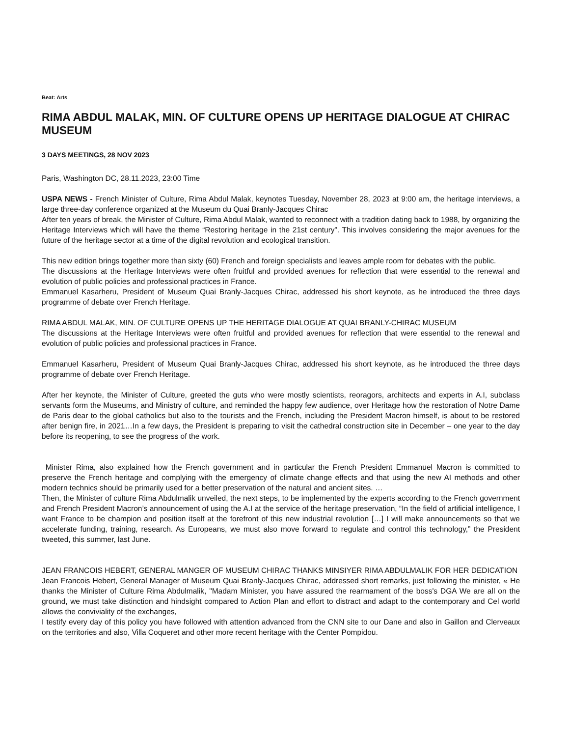Beat: Arts
RIMA ABDUL MALAK, MIN. OF CULTURE OPENS UP HERITAGE DIALOGUE AT CHIRAC MUSEUM
3 DAYS MEETINGS, 28 NOV 2023
Paris, Washington DC, 28.11.2023, 23:00 Time
USPA NEWS - French Minister of Culture, Rima Abdul Malak, keynotes Tuesday, November 28, 2023 at 9:00 am, the heritage interviews, a large three-day conference organized at the Museum du Quai Branly-Jacques Chirac
After ten years of break, the Minister of Culture, Rima Abdul Malak, wanted to reconnect with a tradition dating back to 1988, by organizing the Heritage Interviews which will have the theme “Restoring heritage in the 21st century”. This involves considering the major avenues for the future of the heritage sector at a time of the digital revolution and ecological transition.
This new edition brings together more than sixty (60) French and foreign specialists and leaves ample room for debates with the public.
The discussions at the Heritage Interviews were often fruitful and provided avenues for reflection that were essential to the renewal and evolution of public policies and professional practices in France.
Emmanuel Kasarheru, President of Museum Quai Branly-Jacques Chirac, addressed his short keynote, as he introduced the three days programme of debate over French Heritage.
RIMA ABDUL MALAK, MIN. OF CULTURE OPENS UP THE HERITAGE DIALOGUE AT QUAI BRANLY-CHIRAC MUSEUM
The discussions at the Heritage Interviews were often fruitful and provided avenues for reflection that were essential to the renewal and evolution of public policies and professional practices in France.
Emmanuel Kasarheru, President of Museum Quai Branly-Jacques Chirac, addressed his short keynote, as he introduced the three days programme of debate over French Heritage.
After her keynote, the Minister of Culture, greeted the guts who were mostly scientists, reoragors, architects and experts in A.I, subclass servants form the Museums, and Ministry of culture, and reminded the happy few audience, over Heritage how the restoration of Notre Dame de Paris dear to the global catholics but also to the tourists and the French, including the President Macron himself, is about to be restored after benign fire, in 2021…In a few days, the President is preparing to visit the cathedral construction site in December – one year to the day before its reopening, to see the progress of the work.
Minister Rima, also explained how the French government and in particular the French President Emmanuel Macron is committed to preserve the French heritage and complying with the emergency of climate change effects and that using the new AI methods and other modern technics should be primarily used for a better preservation of the natural and ancient sites. …
Then, the Minister of culture Rima Abdulmalik unveiled, the next steps, to be implemented by the experts according to the French government and French President Macron’s announcement of using the A.I at the service of the heritage preservation, “In the field of artificial intelligence, I want France to be champion and position itself at the forefront of this new industrial revolution […] I will make announcements so that we accelerate funding, training, research. As Europeans, we must also move forward to regulate and control this technology,” the President tweeted, this summer, last June.
JEAN FRANCOIS HEBERT, GENERAL MANGER OF MUSEUM CHIRAC THANKS MINSIYER RIMA ABDULMALIK FOR HER DEDICATION
Jean Francois Hebert, General Manager of Museum Quai Branly-Jacques Chirac, addressed short remarks, just following the minister, « He thanks the Minister of Culture Rima Abdulmalik, "Madam Minister, you have assured the rearmament of the boss's DGA We are all on the ground, we must take distinction and hindsight compared to Action Plan and effort to distract and adapt to the contemporary and Cel world allows the conviviality of the exchanges,
I testify every day of this policy you have followed with attention advanced from the CNN site to our Dane and also in Gaillon and Clerveaux on the territories and also, Villa Coqueret and other more recent heritage with the Center Pompidou.